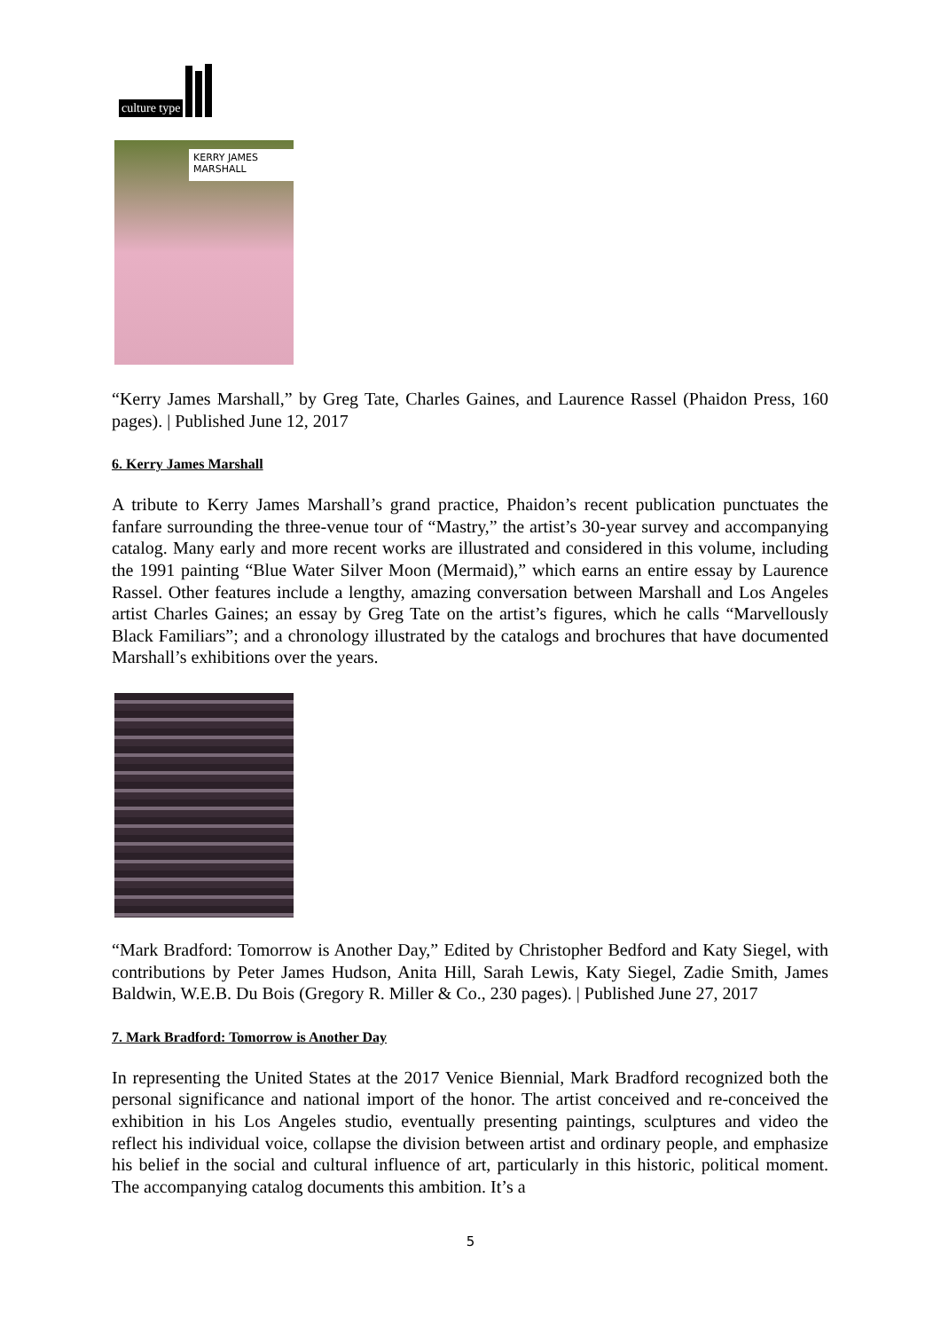culture type
KERRY JAMES MARSHALL
“Kerry James Marshall,” by Greg Tate, Charles Gaines, and Laurence Rassel (Phaidon Press, 160 pages). | Published June 12, 2017
6. Kerry James Marshall
A tribute to Kerry James Marshall’s grand practice, Phaidon’s recent publication punctuates the fanfare surrounding the three-venue tour of “Mastry,” the artist’s 30-year survey and accompanying catalog. Many early and more recent works are illustrated and considered in this volume, including the 1991 painting “Blue Water Silver Moon (Mermaid),” which earns an entire essay by Laurence Rassel. Other features include a lengthy, amazing conversation between Marshall and Los Angeles artist Charles Gaines; an essay by Greg Tate on the artist’s figures, which he calls “Marvellously Black Familiars”; and a chronology illustrated by the catalogs and brochures that have documented Marshall’s exhibitions over the years.
“Mark Bradford: Tomorrow is Another Day,” Edited by Christopher Bedford and Katy Siegel, with contributions by Peter James Hudson, Anita Hill, Sarah Lewis, Katy Siegel, Zadie Smith, James Baldwin, W.E.B. Du Bois (Gregory R. Miller & Co., 230 pages). | Published June 27, 2017
7. Mark Bradford: Tomorrow is Another Day
In representing the United States at the 2017 Venice Biennial, Mark Bradford recognized both the personal significance and national import of the honor. The artist conceived and re-conceived the exhibition in his Los Angeles studio, eventually presenting paintings, sculptures and video the reflect his individual voice, collapse the division between artist and ordinary people, and emphasize his belief in the social and cultural influence of art, particularly in this historic, political moment. The accompanying catalog documents this ambition. It’s a
5